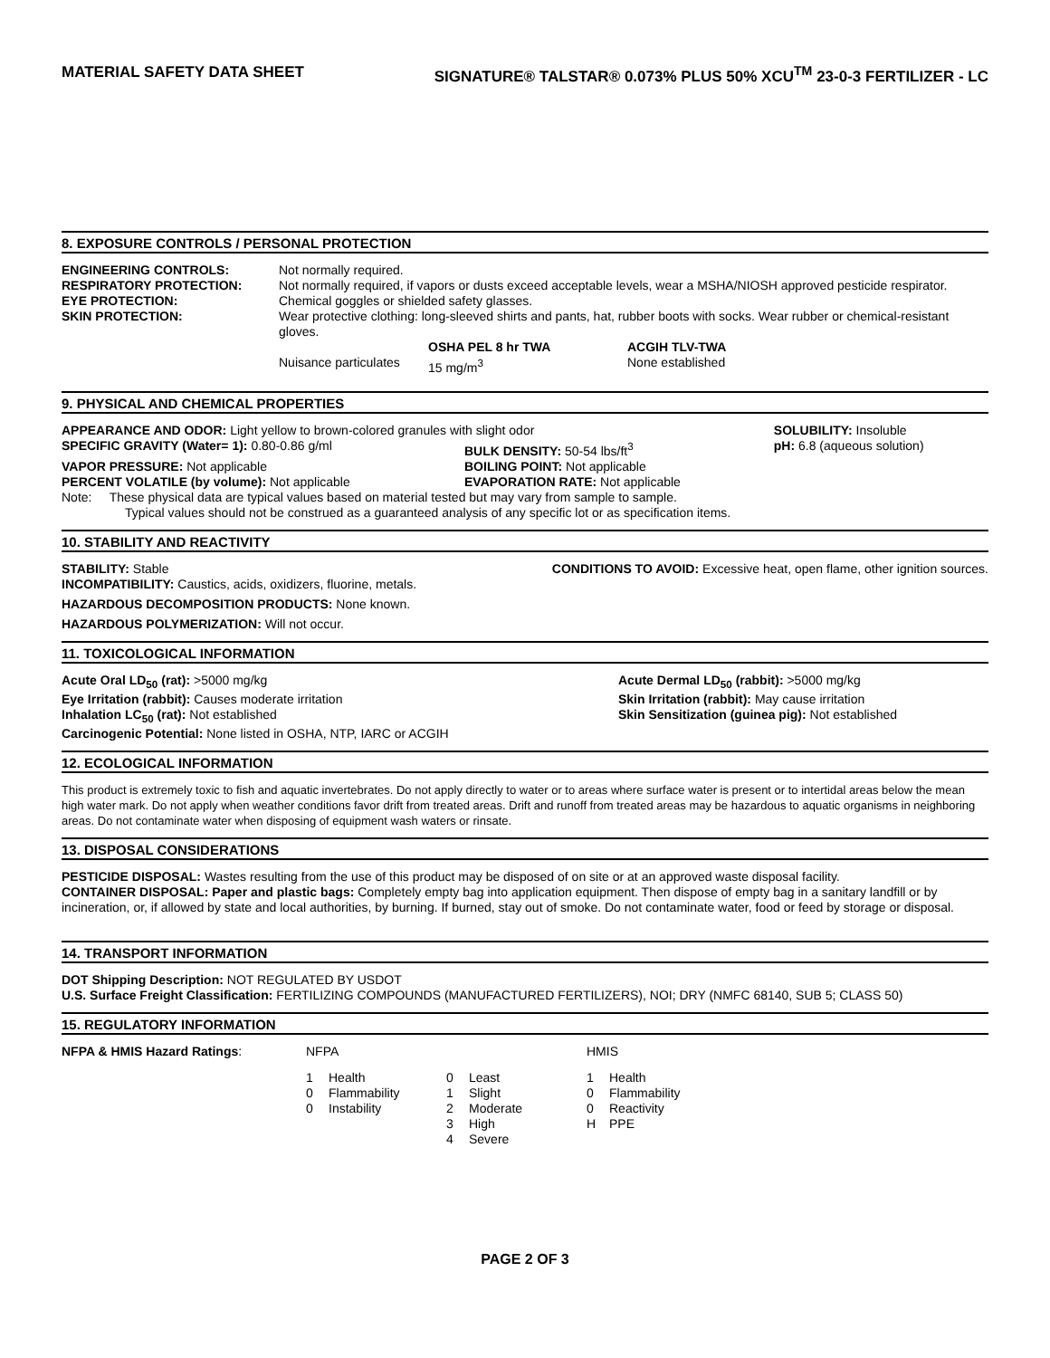MATERIAL SAFETY DATA SHEET SIGNATURE® TALSTAR® 0.073% PLUS 50% XCU<sup>TM</sup> 23-0-3 FERTILIZER - LC
8. EXPOSURE CONTROLS / PERSONAL PROTECTION
| ENGINEERING CONTROLS: | Not normally required. | | |
| RESPIRATORY PROTECTION: | Not normally required, if vapors or dusts exceed acceptable levels, wear a MSHA/NIOSH approved pesticide respirator. | | |
| EYE PROTECTION: | Chemical goggles or shielded safety glasses. | | |
| SKIN PROTECTION: | Wear protective clothing: long-sleeved shirts and pants, hat, rubber boots with socks. Wear rubber or chemical-resistant gloves. | | |
| | | OSHA PEL 8 hr TWA | ACGIH TLV-TWA |
| | Nuisance particulates | 15 mg/m<sup>3</sup> | None established |
9. PHYSICAL AND CHEMICAL PROPERTIES
| APPEARANCE AND ODOR: Light yellow to brown-colored granules with slight odor | | SOLUBILITY: Insoluble |
| SPECIFIC GRAVITY (Water= 1): 0.80-0.86 g/ml | BULK DENSITY: 50-54 lbs/ft<sup>3</sup> | pH: 6.8 (aqueous solution) |
| VAPOR PRESSURE: Not applicable | BOILING POINT: Not applicable | |
| PERCENT VOLATILE (by volume): Not applicable | EVAPORATION RATE: Not applicable | |
Note: These physical data are typical values based on material tested but may vary from sample to sample.
Typical values should not be construed as a guaranteed analysis of any specific lot or as specification items.
10. STABILITY AND REACTIVITY
STABILITY: Stable CONDITIONS TO AVOID: Excessive heat, open flame, other ignition sources.
INCOMPATIBILITY: Caustics, acids, oxidizers, fluorine, metals.
HAZARDOUS DECOMPOSITION PRODUCTS: None known.
HAZARDOUS POLYMERIZATION: Will not occur.
11. TOXICOLOGICAL INFORMATION
| Acute Oral LD<sub>50</sub> (rat): >5000 mg/kg | Acute Dermal LD<sub>50</sub> (rabbit): >5000 mg/kg |
| Eye Irritation (rabbit): Causes moderate irritation | Skin Irritation (rabbit): May cause irritation |
| Inhalation LC<sub>50</sub> (rat): Not established | Skin Sensitization (guinea pig): Not established |
| Carcinogenic Potential: None listed in OSHA, NTP, IARC or ACGIH | |
12. ECOLOGICAL INFORMATION
This product is extremely toxic to fish and aquatic invertebrates. Do not apply directly to water or to areas where surface water is present or to intertidal areas below the mean high water mark. Do not apply when weather conditions favor drift from treated areas. Drift and runoff from treated areas may be hazardous to aquatic organisms in neighboring areas. Do not contaminate water when disposing of equipment wash waters or rinsate.
13. DISPOSAL CONSIDERATIONS
PESTICIDE DISPOSAL: Wastes resulting from the use of this product may be disposed of on site or at an approved waste disposal facility.
CONTAINER DISPOSAL: Paper and plastic bags: Completely empty bag into application equipment. Then dispose of empty bag in a sanitary landfill or by incineration, or, if allowed by state and local authorities, by burning. If burned, stay out of smoke. Do not contaminate water, food or feed by storage or disposal.
14. TRANSPORT INFORMATION
DOT Shipping Description: NOT REGULATED BY USDOT
U.S. Surface Freight Classification: FERTILIZING COMPOUNDS (MANUFACTURED FERTILIZERS), NOI; DRY (NMFC 68140, SUB 5; CLASS 50)
15. REGULATORY INFORMATION
| NFPA & HMIS Hazard Ratings : | NFPA | | | | HMIS | |
| | 1 | Health | 0 | Least | 1 | Health |
| | 0 | Flammability | 1 | Slight | 0 | Flammability |
| | 0 | Instability | 2 | Moderate | 0 | Reactivity |
| | | | 3 | High | H | PPE |
| | | | 4 | Severe | | |
PAGE 2 OF 3